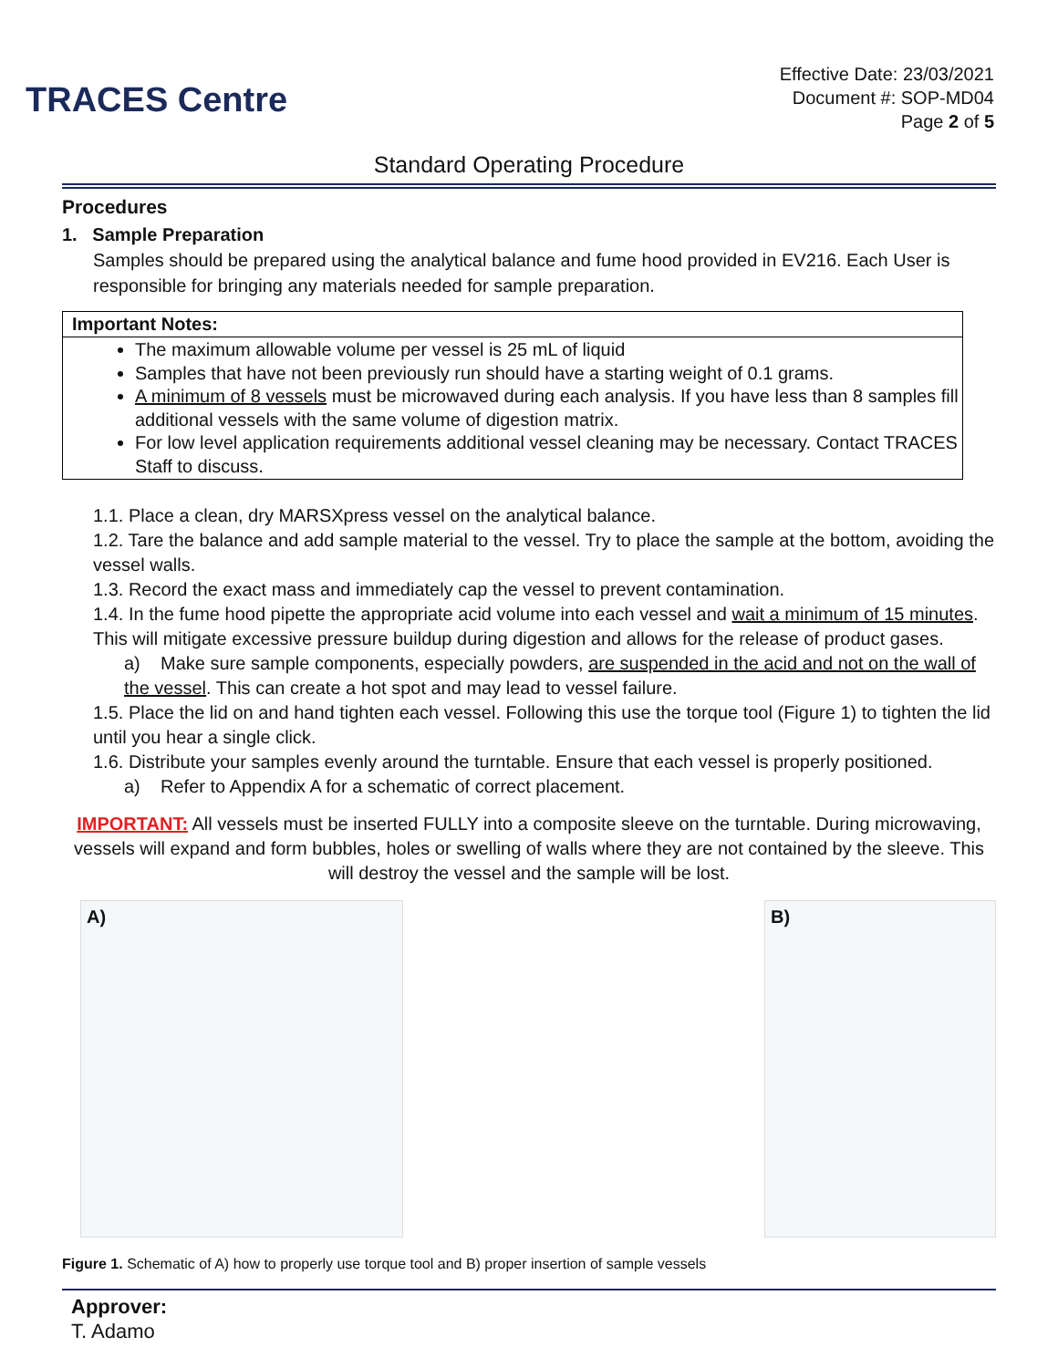TRACES Centre
Effective Date: 23/03/2021
Document #: SOP-MD04
Page 2 of 5
Standard Operating Procedure
Procedures
1. Sample Preparation
Samples should be prepared using the analytical balance and fume hood provided in EV216. Each User is responsible for bringing any materials needed for sample preparation.
| Important Notes: |
| --- |
| The maximum allowable volume per vessel is 25 mL of liquid Samples that have not been previously run should have a starting weight of 0.1 grams. A minimum of 8 vessels must be microwaved during each analysis. If you have less than 8 samples fill additional vessels with the same volume of digestion matrix. For low level application requirements additional vessel cleaning may be necessary. Contact TRACES Staff to discuss. |
1.1. Place a clean, dry MARSXpress vessel on the analytical balance.
1.2. Tare the balance and add sample material to the vessel. Try to place the sample at the bottom, avoiding the vessel walls.
1.3. Record the exact mass and immediately cap the vessel to prevent contamination.
1.4. In the fume hood pipette the appropriate acid volume into each vessel and wait a minimum of 15 minutes. This will mitigate excessive pressure buildup during digestion and allows for the release of product gases.
a) Make sure sample components, especially powders, are suspended in the acid and not on the wall of the vessel. This can create a hot spot and may lead to vessel failure.
1.5. Place the lid on and hand tighten each vessel. Following this use the torque tool (Figure 1) to tighten the lid until you hear a single click.
1.6. Distribute your samples evenly around the turntable. Ensure that each vessel is properly positioned.
a) Refer to Appendix A for a schematic of correct placement.
IMPORTANT: All vessels must be inserted FULLY into a composite sleeve on the turntable. During microwaving, vessels will expand and form bubbles, holes or swelling of walls where they are not contained by the sleeve. This will destroy the vessel and the sample will be lost.
A) B)
Figure 1. Schematic of A) how to properly use torque tool and B) proper insertion of sample vessels
Approver:
T. Adamo